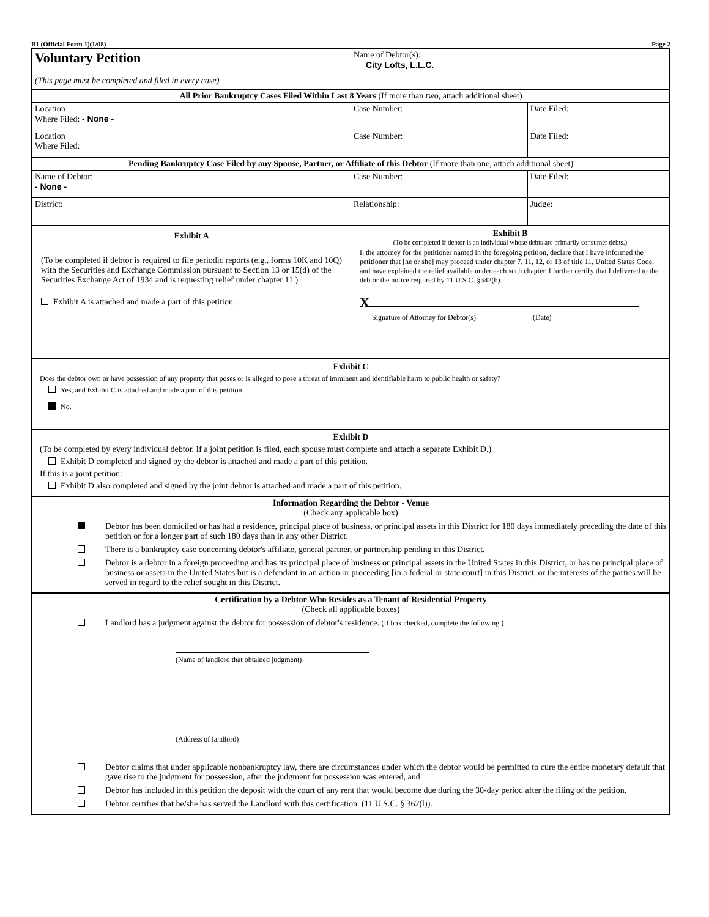B1 (Official Form 1)(1/08) Page 2
| Voluntary Petition (This page must be completed and filed in every case) | Name of Debtor(s): City Lofts, L.L.C. | |
| All Prior Bankruptcy Cases Filed Within Last 8 Years (If more than two, attach additional sheet) | | |
| Location Where Filed: - None - | Case Number: | Date Filed: |
| Location Where Filed: | Case Number: | Date Filed: |
| Pending Bankruptcy Case Filed by any Spouse, Partner, or Affiliate of this Debtor (If more than one, attach additional sheet) | | |
| Name of Debtor: - None - | Case Number: | Date Filed: |
| District: | Relationship: | Judge: |
| Exhibit A (To be completed if debtor is required to file periodic reports (e.g., forms 10K and 10Q) with the Securities and Exchange Commission pursuant to Section 13 or 15(d) of the Securities Exchange Act of 1934 and is requesting relief under chapter 11.) Exhibit A is attached and made a part of this petition. | Exhibit B (To be completed if debtor is an individual whose debts are primarily consumer debts.) I, the attorney for the petitioner named in the foregoing petition, declare that I have informed the petitioner that [he or she] may proceed under chapter 7, 11, 12, or 13 of title 11, United States Code, and have explained the relief available under each such chapter. I further certify that I delivered to the debtor the notice required by 11 U.S.C. §342(b). X Signature of Attorney for Debtor(s) (Date) | |
| Exhibit C Does the debtor own or have possession of any property that poses or is alleged to pose a threat of imminent and identifiable harm to public health or safety? Yes, and Exhibit C is attached and made a part of this petition. No. | | |
| Exhibit D (To be completed by every individual debtor. If a joint petition is filed, each spouse must complete and attach a separate Exhibit D.) Exhibit D completed and signed by the debtor is attached and made a part of this petition. If this is a joint petition: Exhibit D also completed and signed by the joint debtor is attached and made a part of this petition. | | |
| Information Regarding the Debtor - Venue (Check any applicable box) Debtor has been domiciled or has had a residence, principal place of business, or principal assets in this District for 180 days immediately preceding the date of this petition or for a longer part of such 180 days than in any other District. There is a bankruptcy case concerning debtor's affiliate, general partner, or partnership pending in this District. Debtor is a debtor in a foreign proceeding and has its principal place of business or principal assets in the United States in this District, or has no principal place of business or assets in the United States but is a defendant in an action or proceeding [in a federal or state court] in this District, or the interests of the parties will be served in regard to the relief sought in this District. | | |
| Certification by a Debtor Who Resides as a Tenant of Residential Property (Check all applicable boxes) Landlord has a judgment against the debtor for possession of debtor's residence. (If box checked, complete the following.) (Name of landlord that obtained judgment) (Address of landlord) Debtor claims that under applicable nonbankruptcy law, there are circumstances under which the debtor would be permitted to cure the entire monetary default that gave rise to the judgment for possession, after the judgment for possession was entered, and Debtor has included in this petition the deposit with the court of any rent that would become due during the 30-day period after the filing of the petition. Debtor certifies that he/she has served the Landlord with this certification. (11 U.S.C. § 362(l)). | | |